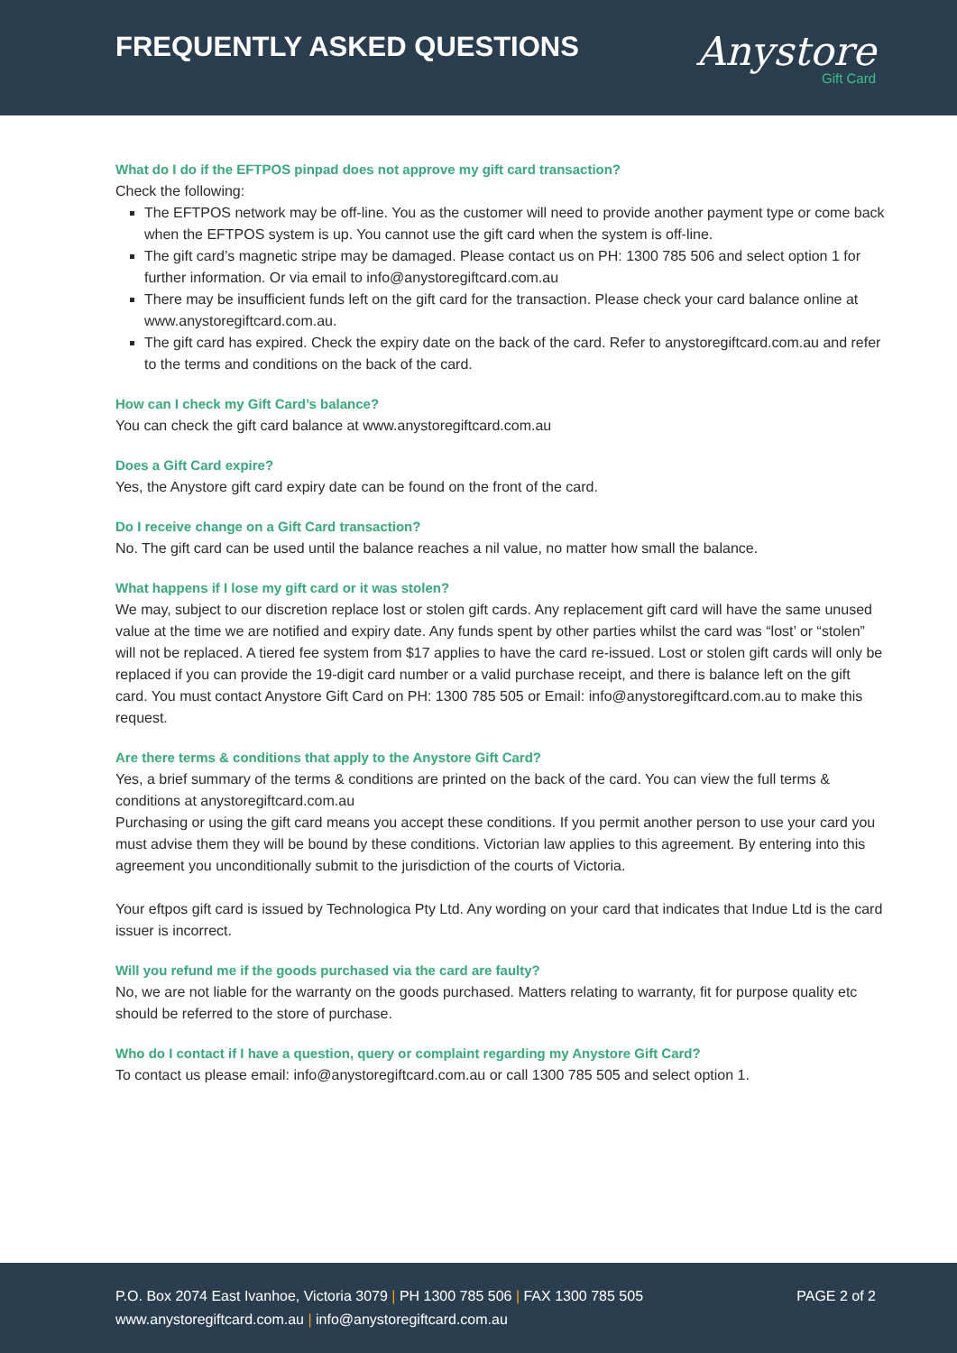FREQUENTLY ASKED QUESTIONS
Anystore
Gift Card
What do I do if the EFTPOS pinpad does not approve my gift card transaction?
Check the following:
The EFTPOS network may be off-line. You as the customer will need to provide another payment type or come back when the EFTPOS system is up. You cannot use the gift card when the system is off-line.
The gift card’s magnetic stripe may be damaged. Please contact us on PH: 1300 785 506 and select option 1 for further information. Or via email to info@anystoregiftcard.com.au
There may be insufficient funds left on the gift card for the transaction. Please check your card balance online at www.anystoregiftcard.com.au.
The gift card has expired. Check the expiry date on the back of the card. Refer to anystoregiftcard.com.au and refer to the terms and conditions on the back of the card.
How can I check my Gift Card’s balance?
You can check the gift card balance at www.anystoregiftcard.com.au
Does a Gift Card expire?
Yes, the Anystore gift card expiry date can be found on the front of the card.
Do I receive change on a Gift Card transaction?
No. The gift card can be used until the balance reaches a nil value, no matter how small the balance.
What happens if I lose my gift card or it was stolen?
We may, subject to our discretion replace lost or stolen gift cards. Any replacement gift card will have the same unused value at the time we are notified and expiry date. Any funds spent by other parties whilst the card was “lost’ or “stolen” will not be replaced. A tiered fee system from $17 applies to have the card re-issued. Lost or stolen gift cards will only be replaced if you can provide the 19-digit card number or a valid purchase receipt, and there is balance left on the gift card. You must contact Anystore Gift Card on PH: 1300 785 505 or Email: info@anystoregiftcard.com.au to make this request.
Are there terms & conditions that apply to the Anystore Gift Card?
Yes, a brief summary of the terms & conditions are printed on the back of the card. You can view the full terms & conditions at anystoregiftcard.com.au
Purchasing or using the gift card means you accept these conditions. If you permit another person to use your card you must advise them they will be bound by these conditions. Victorian law applies to this agreement. By entering into this agreement you unconditionally submit to the jurisdiction of the courts of Victoria.
Your eftpos gift card is issued by Technologica Pty Ltd. Any wording on your card that indicates that Indue Ltd is the card issuer is incorrect.
Will you refund me if the goods purchased via the card are faulty?
No, we are not liable for the warranty on the goods purchased. Matters relating to warranty, fit for purpose quality etc should be referred to the store of purchase.
Who do I contact if I have a question, query or complaint regarding my Anystore Gift Card?
To contact us please email: info@anystoregiftcard.com.au or call 1300 785 505 and select option 1.
P.O. Box 2074 East Ivanhoe, Victoria 3079 | PH 1300 785 506 | FAX 1300 785 505
www.anystoregiftcard.com.au | info@anystoregiftcard.com.au
PAGE 2 of 2